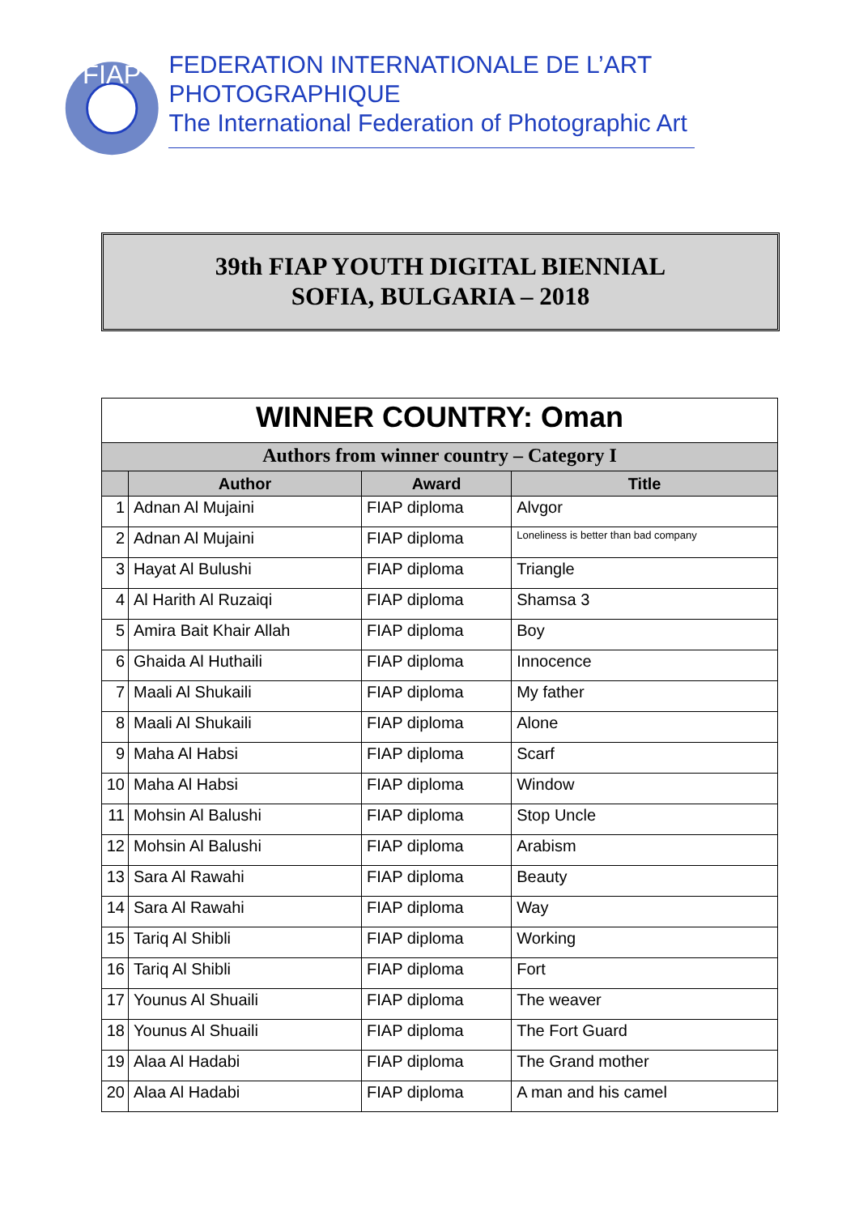FIAP
FEDERATION INTERNATIONALE DE L’ART PHOTOGRAPHIQUE
The International Federation of Photographic Art
39th FIAP YOUTH DIGITAL BIENNIAL
SOFIA, BULGARIA – 2018
| WINNER COUNTRY: Oman | | | |
| Authors from winner country – Category I | | | |
| | Author | Award | Title |
| 1 | Adnan Al Mujaini | FIAP diploma | Alvgor |
| 2 | Adnan Al Mujaini | FIAP diploma | Loneliness is better than bad company |
| 3 | Hayat Al Bulushi | FIAP diploma | Triangle |
| 4 | Al Harith Al Ruzaiqi | FIAP diploma | Shamsa 3 |
| 5 | Amira Bait Khair Allah | FIAP diploma | Boy |
| 6 | Ghaida Al Huthaili | FIAP diploma | Innocence |
| 7 | Maali Al Shukaili | FIAP diploma | My father |
| 8 | Maali Al Shukaili | FIAP diploma | Alone |
| 9 | Maha Al Habsi | FIAP diploma | Scarf |
| 10 | Maha Al Habsi | FIAP diploma | Window |
| 11 | Mohsin Al Balushi | FIAP diploma | Stop Uncle |
| 12 | Mohsin Al Balushi | FIAP diploma | Arabism |
| 13 | Sara Al Rawahi | FIAP diploma | Beauty |
| 14 | Sara Al Rawahi | FIAP diploma | Way |
| 15 | Tariq Al Shibli | FIAP diploma | Working |
| 16 | Tariq Al Shibli | FIAP diploma | Fort |
| 17 | Younus Al Shuaili | FIAP diploma | The weaver |
| 18 | Younus Al Shuaili | FIAP diploma | The Fort Guard |
| 19 | Alaa Al Hadabi | FIAP diploma | The Grand mother |
| 20 | Alaa Al Hadabi | FIAP diploma | A man and his camel |